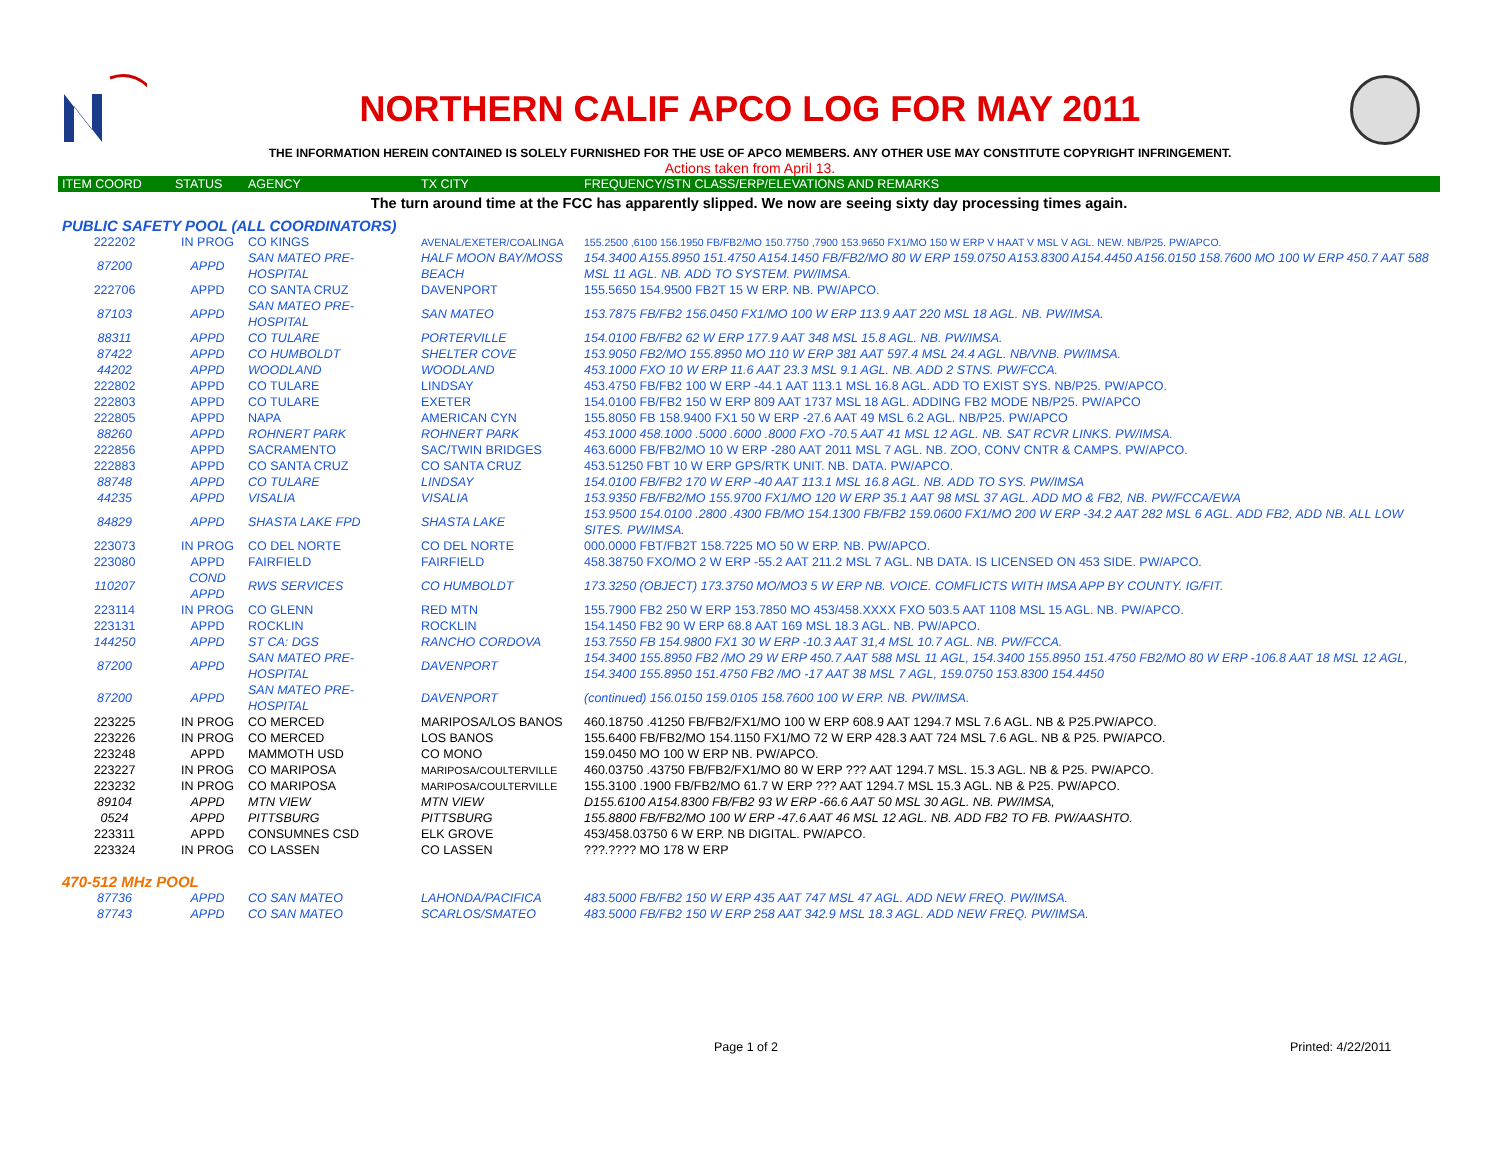NORTHERN CALIF APCO LOG FOR MAY 2011
THE INFORMATION HEREIN CONTAINED IS SOLELY FURNISHED FOR THE USE OF APCO MEMBERS. ANY OTHER USE MAY CONSTITUTE COPYRIGHT INFRINGEMENT.
Actions taken from April 13.
| ITEM COORD | STATUS | AGENCY | TX CITY | FREQUENCY/STN CLASS/ERP/ELEVATIONS AND REMARKS |
| --- | --- | --- | --- | --- |
| The turn around time at the FCC has apparently slipped. We now are seeing sixty day processing times again. | | | | |
| PUBLIC SAFETY POOL (ALL COORDINATORS) | | | | |
| 222202 | IN PROG | CO KINGS | AVENAL/EXETER/COALINGA | 155.2500 ,6100 156.1950 FB/FB2/MO 150.7750 ,7900 153.9650 FX1/MO 150 W ERP V HAAT V MSL V AGL. NEW. NB/P25. PW/APCO. |
| 87200 | APPD | SAN MATEO PRE-HOSPITAL | HALF MOON BAY/MOSS BEACH | 154.3400 A155.8950 151.4750 A154.1450 FB/FB2/MO 80 W ERP 159.0750 A153.8300 A154.4450 A156.0150 158.7600 MO 100 W ERP 450.7 AAT 588 MSL 11 AGL. NB. ADD TO SYSTEM. PW/IMSA. |
| 222706 | APPD | CO SANTA CRUZ | DAVENPORT | 155.5650 154.9500 FB2T 15 W ERP. NB. PW/APCO. |
| 87103 | APPD | SAN MATEO PRE-HOSPITAL | SAN MATEO | 153.7875 FB/FB2 156.0450 FX1/MO 100 W ERP 113.9 AAT 220 MSL 18 AGL. NB. PW/IMSA. |
| 88311 | APPD | CO TULARE | PORTERVILLE | 154.0100 FB/FB2 62 W ERP 177.9 AAT 348 MSL 15.8 AGL. NB. PW/IMSA. |
| 87422 | APPD | CO HUMBOLDT | SHELTER COVE | 153.9050 FB2/MO 155.8950 MO 110 W ERP 381 AAT 597.4 MSL 24.4 AGL. NB/VNB. PW/IMSA. |
| 44202 | APPD | WOODLAND | WOODLAND | 453.1000 FXO 10 W ERP 11.6 AAT 23.3 MSL 9.1 AGL. NB. ADD 2 STNS. PW/FCCA. |
| 222802 | APPD | CO TULARE | LINDSAY | 453.4750 FB/FB2 100 W ERP -44.1 AAT 113.1 MSL 16.8 AGL. ADD TO EXIST SYS. NB/P25. PW/APCO. |
| 222803 | APPD | CO TULARE | EXETER | 154.0100 FB/FB2 150 W ERP 809 AAT 1737 MSL 18 AGL. ADDING FB2 MODE NB/P25. PW/APCO |
| 222805 | APPD | NAPA | AMERICAN CYN | 155.8050 FB 158.9400 FX1 50 W ERP -27.6 AAT 49 MSL 6.2 AGL. NB/P25. PW/APCO |
| 88260 | APPD | ROHNERT PARK | ROHNERT PARK | 453.1000 458.1000 .5000 .6000 .8000 FXO -70.5 AAT 41 MSL 12 AGL. NB. SAT RCVR LINKS. PW/IMSA. |
| 222856 | APPD | SACRAMENTO | SAC/TWIN BRIDGES | 463.6000 FB/FB2/MO 10 W ERP -280 AAT 2011 MSL 7 AGL. NB. ZOO, CONV CNTR & CAMPS. PW/APCO. |
| 222883 | APPD | CO SANTA CRUZ | CO SANTA CRUZ | 453.51250 FBT 10 W ERP GPS/RTK UNIT. NB. DATA. PW/APCO. |
| 88748 | APPD | CO TULARE | LINDSAY | 154.0100 FB/FB2 170 W ERP -40 AAT 113.1 MSL 16.8 AGL. NB. ADD TO SYS. PW/IMSA |
| 44235 | APPD | VISALIA | VISALIA | 153.9350 FB/FB2/MO 155.9700 FX1/MO 120 W ERP 35.1 AAT 98 MSL 37 AGL. ADD MO & FB2, NB. PW/FCCA/EWA |
| 84829 | APPD | SHASTA LAKE FPD | SHASTA LAKE | 153.9500 154.0100 .2800 .4300 FB/MO 154.1300 FB/FB2 159.0600 FX1/MO 200 W ERP -34.2 AAT 282 MSL 6 AGL. ADD FB2, ADD NB. ALL LOW SITES. PW/IMSA. |
| 223073 | IN PROG | CO DEL NORTE | CO DEL NORTE | 000.0000 FBT/FB2T 158.7225 MO 50 W ERP. NB. PW/APCO. |
| 223080 | APPD | FAIRFIELD | FAIRFIELD | 458.38750 FXO/MO 2 W ERP -55.2 AAT 211.2 MSL 7 AGL. NB DATA. IS LICENSED ON 453 SIDE. PW/APCO. |
| 110207 | COND APPD | RWS SERVICES | CO HUMBOLDT | 173.3250 (OBJECT) 173.3750 MO/MO3 5 W ERP NB. VOICE. COMFLICTS WITH IMSA APP BY COUNTY. IG/FIT. |
| 223114 | IN PROG | CO GLENN | RED MTN | 155.7900 FB2 250 W ERP 153.7850 MO 453/458.XXXX FXO 503.5 AAT 1108 MSL 15 AGL. NB. PW/APCO. |
| 223131 | APPD | ROCKLIN | ROCKLIN | 154.1450 FB2 90 W ERP 68.8 AAT 169 MSL 18.3 AGL. NB. PW/APCO. |
| 144250 | APPD | ST CA: DGS | RANCHO CORDOVA | 153.7550 FB 154.9800 FX1 30 W ERP -10.3 AAT 31,4 MSL 10.7 AGL. NB. PW/FCCA. |
| 87200 | APPD | SAN MATEO PRE-HOSPITAL | DAVENPORT | 154.3400 155.8950 FB2 /MO 29 W ERP 450.7 AAT 588 MSL 11 AGL, 154.3400 155.8950 151.4750 FB2/MO 80 W ERP -106.8 AAT 18 MSL 12 AGL, 154.3400 155.8950 151.4750 FB2 /MO -17 AAT 38 MSL 7 AGL, 159.0750 153.8300 154.4450 |
| 87200 | APPD | SAN MATEO PRE-HOSPITAL | DAVENPORT | (continued) 156.0150 159.0105 158.7600 100 W ERP. NB. PW/IMSA. |
| 223225 | IN PROG | CO MERCED | MARIPOSA/LOS BANOS | 460.18750 .41250 FB/FB2/FX1/MO 100 W ERP 608.9 AAT 1294.7 MSL 7.6 AGL. NB & P25.PW/APCO. |
| 223226 | IN PROG | CO MERCED | LOS BANOS | 155.6400 FB/FB2/MO 154.1150 FX1/MO 72 W ERP 428.3 AAT 724 MSL 7.6 AGL. NB & P25. PW/APCO. |
| 223248 | APPD | MAMMOTH USD | CO MONO | 159.0450 MO 100 W ERP NB. PW/APCO. |
| 223227 | IN PROG | CO MARIPOSA | MARIPOSA/COULTERVILLE | 460.03750 .43750 FB/FB2/FX1/MO 80 W ERP ??? AAT 1294.7 MSL. 15.3 AGL. NB & P25. PW/APCO. |
| 223232 | IN PROG | CO MARIPOSA | MARIPOSA/COULTERVILLE | 155.3100 .1900 FB/FB2/MO 61.7 W ERP ??? AAT 1294.7 MSL 15.3 AGL. NB & P25. PW/APCO. |
| 89104 | APPD | MTN VIEW | MTN VIEW | D155.6100 A154.8300 FB/FB2 93 W ERP -66.6 AAT 50 MSL 30 AGL. NB. PW/IMSA, |
| 0524 | APPD | PITTSBURG | PITTSBURG | 155.8800 FB/FB2/MO 100 W ERP -47.6 AAT 46 MSL 12 AGL. NB. ADD FB2 TO FB. PW/AASHTO. |
| 223311 | APPD | CONSUMNES CSD | ELK GROVE | 453/458.03750 6 W ERP. NB DIGITAL. PW/APCO. |
| 223324 | IN PROG | CO LASSEN | CO LASSEN | ???.???? MO 178 W ERP |
| 470-512 MHz POOL | | | | |
| 87736 | APPD | CO SAN MATEO | LAHONDA/PACIFICA | 483.5000 FB/FB2 150 W ERP 435 AAT 747 MSL 47 AGL. ADD NEW FREQ. PW/IMSA. |
| 87743 | APPD | CO SAN MATEO | SCARLOS/SMATEO | 483.5000 FB/FB2 150 W ERP 258 AAT 342.9 MSL 18.3 AGL. ADD NEW FREQ. PW/IMSA. |
Page 1 of 2 Printed: 4/22/2011